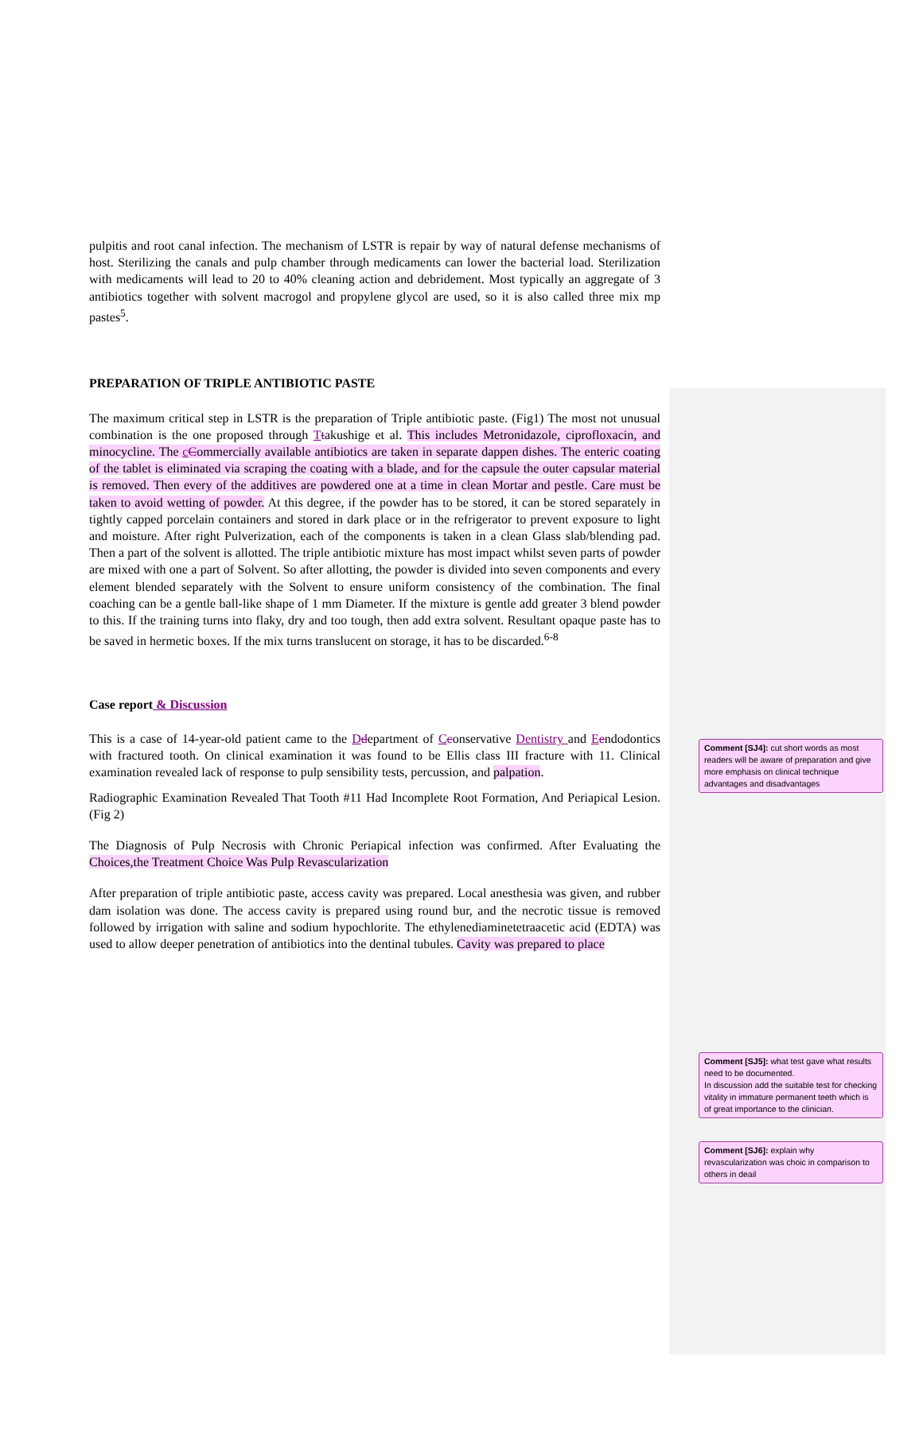pulpitis and root canal infection. The mechanism of LSTR is repair by way of natural defense mechanisms of host. Sterilizing the canals and pulp chamber through medicaments can lower the bacterial load. Sterilization with medicaments will lead to 20 to 40% cleaning action and debridement. Most typically an aggregate of 3 antibiotics together with solvent macrogol and propylene glycol are used, so it is also called three mix mp pastes<sup>5</sup>.
PREPARATION OF TRIPLE ANTIBIOTIC PASTE
The maximum critical step in LSTR is the preparation of Triple antibiotic paste. (Fig1) The most not unusual combination is the one proposed through Ttakushige et al. This includes Metronidazole, ciprofloxacin, and minocycline. The cCommercially available antibiotics are taken in separate dappen dishes. The enteric coating of the tablet is eliminated via scraping the coating with a blade, and for the capsule the outer capsular material is removed. Then every of the additives are powdered one at a time in clean Mortar and pestle. Care must be taken to avoid wetting of powder. At this degree, if the powder has to be stored, it can be stored separately in tightly capped porcelain containers and stored in dark place or in the refrigerator to prevent exposure to light and moisture. After right Pulverization, each of the components is taken in a clean Glass slab/blending pad. Then a part of the solvent is allotted. The triple antibiotic mixture has most impact whilst seven parts of powder are mixed with one a part of Solvent. So after allotting, the powder is divided into seven components and every element blended separately with the Solvent to ensure uniform consistency of the combination. The final coaching can be a gentle ball-like shape of 1 mm Diameter. If the mixture is gentle add greater 3 blend powder to this. If the training turns into flaky, dry and too tough, then add extra solvent. Resultant opaque paste has to be saved in hermetic boxes. If the mix turns translucent on storage, it has to be discarded.<sup>6-8</sup>
Case report & Discussion
This is a case of 14-year-old patient came to the Ddepartment of Cconservative Dentistry and Eendodontics with fractured tooth. On clinical examination it was found to be Ellis class III fracture with 11. Clinical examination revealed lack of response to pulp sensibility tests, percussion, and palpation.
Radiographic Examination Revealed That Tooth #11 Had Incomplete Root Formation, And Periapical Lesion.(Fig 2)
The Diagnosis of Pulp Necrosis with Chronic Periapical infection was confirmed. After Evaluating the Choices,the Treatment Choice Was Pulp Revascularization
After preparation of triple antibiotic paste, access cavity was prepared. Local anesthesia was given, and rubber dam isolation was done. The access cavity is prepared using round bur, and the necrotic tissue is removed followed by irrigation with saline and sodium hypochlorite. The ethylenediaminetetraacetic acid (EDTA) was used to allow deeper penetration of antibiotics into the dentinal tubules. Cavity was prepared to place
Comment [SJ4]: cut short words as most readers will be aware of preparation and give more emphasis on clinical technique advantages and disadvantages
Comment [SJ5]: what test gave what results need to be documented.
In discussion add the suitable test for checking vitality in immature permanent teeth which is of great importance to the clinician.
Comment [SJ6]: explain why revascularization was choic in comparison to others in deail